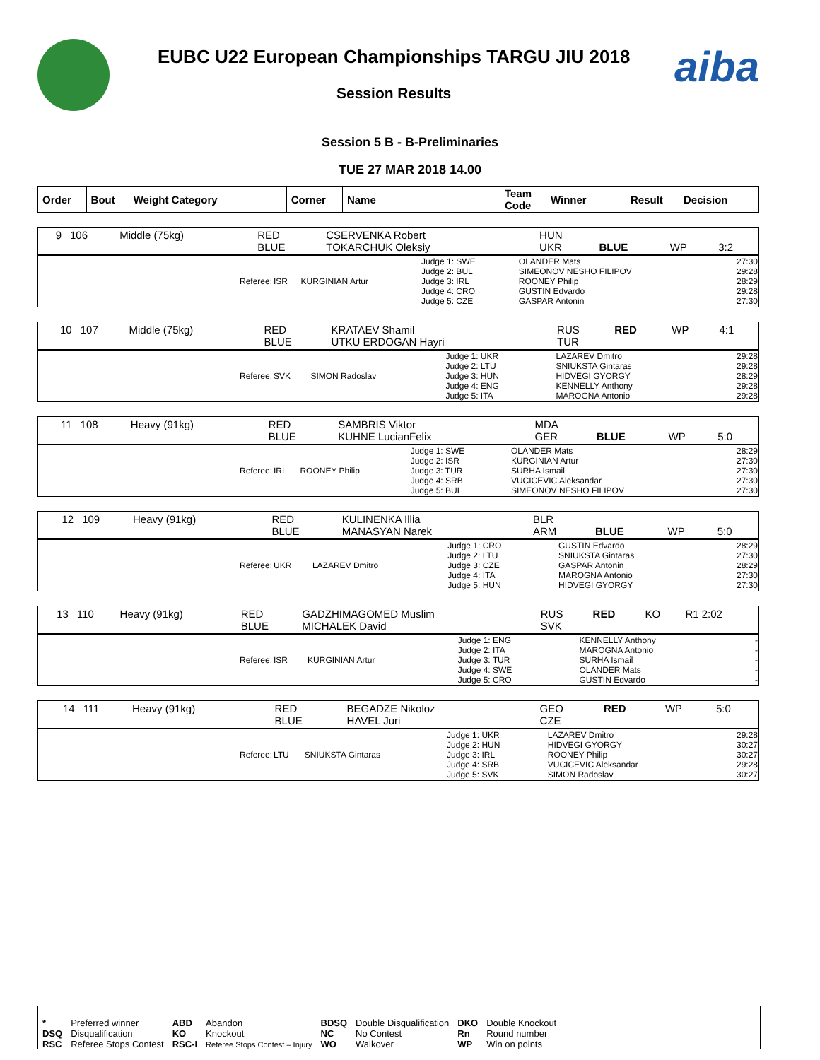EUBC U22 European Championships TARGU JIU 2018
Session Results
aiba
Session 5 B - B-Preliminaries
TUE 27 MAR 2018 14.00
| Order | Bout | Weight Category | Corner | Name | Team Code | Winner | Result | Decision |
| 9 | 106 | Middle (75kg) | RED BLUE | CSERVENKA Robert TOKARCHUK Oleksiy | HUN UKR | BLUE | WP | 3:2 |
| Referee: | ISR | KURGINIAN Artur | Judge 1: SWE Judge 2: BUL Judge 3: IRL Judge 4: CRO Judge 5: CZE | OLANDER Mats SIMEONOV NESHO FILIPOV ROONEY Philip GUSTIN Edvardo GASPAR Antonin | 27:30 29:28 28:29 29:28 27:30 |
| 10 | 107 | Middle (75kg) | RED BLUE | KRATAEV Shamil UTKU ERDOGAN Hayri | RUS TUR | RED | WP | 4:1 |
| Referee: | SVK | SIMON Radoslav | Judge 1: UKR Judge 2: LTU Judge 3: HUN Judge 4: ENG Judge 5: ITA | LAZAREV Dmitro SNIUKSTA Gintaras HIDVEGI GYORGY KENNELLY Anthony MAROGNA Antonio | 29:28 29:28 28:29 29:28 29:28 |
| 11 | 108 | Heavy (91kg) | RED BLUE | SAMBRIS Viktor KUHNE LucianFelix | MDA GER | BLUE | WP | 5:0 |
| Referee: | IRL | ROONEY Philip | Judge 1: SWE Judge 2: ISR Judge 3: TUR Judge 4: SRB Judge 5: BUL | OLANDER Mats KURGINIAN Artur SURHA Ismail VUCICEVIC Aleksandar SIMEONOV NESHO FILIPOV | 28:29 27:30 27:30 27:30 27:30 |
| 12 | 109 | Heavy (91kg) | RED BLUE | KULINENKA Illia MANASYAN Narek | BLR ARM | BLUE | WP | 5:0 |
| Referee: | UKR | LAZAREV Dmitro | Judge 1: CRO Judge 2: LTU Judge 3: CZE Judge 4: ITA Judge 5: HUN | GUSTIN Edvardo SNIUKSTA Gintaras GASPAR Antonin MAROGNA Antonio HIDVEGI GYORGY | 28:29 27:30 28:29 27:30 27:30 |
| 13 | 110 | Heavy (91kg) | RED BLUE | GADZHIMAGOMED Muslim MICHALEK David | RUS SVK | RED | KO | R1 2:02 |
| Referee: | ISR | KURGINIAN Artur | Judge 1: ENG Judge 2: ITA Judge 3: TUR Judge 4: SWE Judge 5: CRO | KENNELLY Anthony MAROGNA Antonio SURHA Ismail OLANDER Mats GUSTIN Edvardo | - - - - - |
| 14 | 111 | Heavy (91kg) | RED BLUE | BEGADZE Nikoloz HAVEL Juri | GEO CZE | RED | WP | 5:0 |
| Referee: | LTU | SNIUKSTA Gintaras | Judge 1: UKR Judge 2: HUN Judge 3: IRL Judge 4: SRB Judge 5: SVK | LAZAREV Dmitro HIDVEGI GYORGY ROONEY Philip VUCICEVIC Aleksandar SIMON Radoslav | 29:28 30:27 30:27 29:28 30:27 |
| * | Preferred winner | ABD | Abandon | BDSQ | Double Disqualification | DKO | Double Knockout |
| DSQ | Disqualification | KO | Knockout | NC | No Contest | Rn | Round number |
| RSC | Referee Stops Contest | RSC-I | Referee Stops Contest – Injury | WO | Walkover | WP | Win on points |